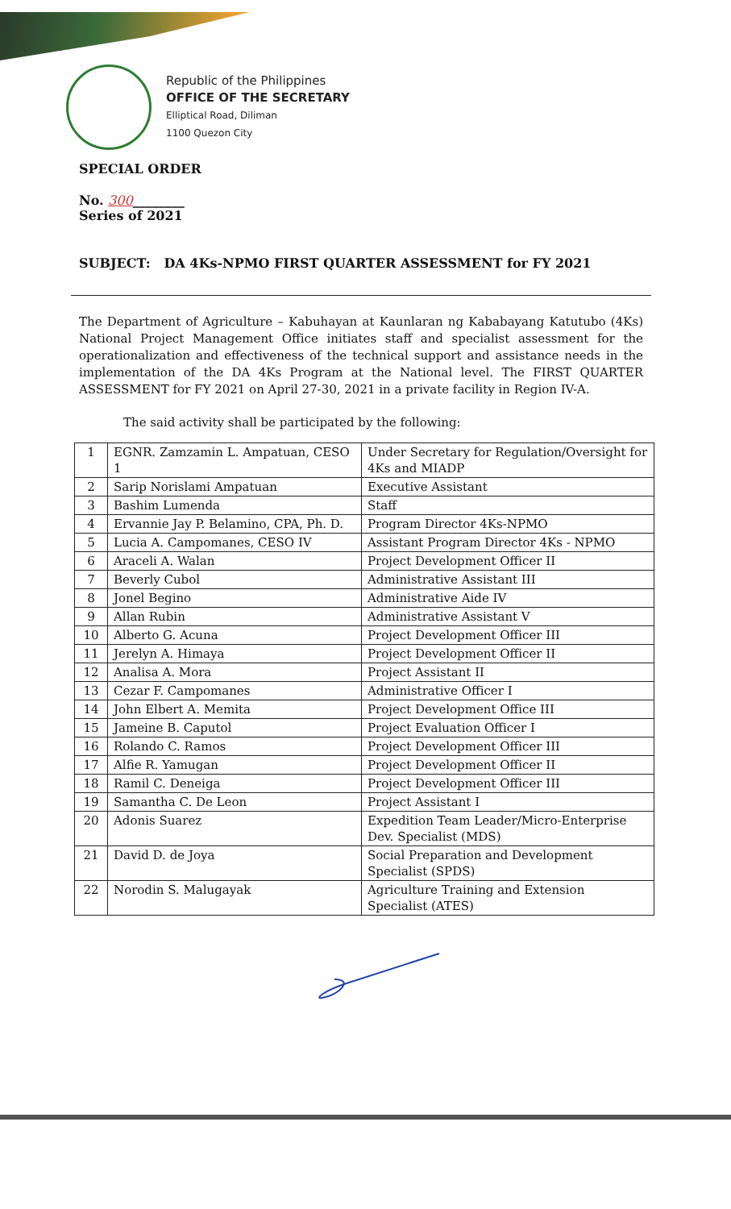Republic of the Philippines
OFFICE OF THE SECRETARY
Elliptical Road, Diliman
1100 Quezon City
SPECIAL ORDER
No. 300________
Series of 2021
SUBJECT: DA 4Ks-NPMO FIRST QUARTER ASSESSMENT for FY 2021
The Department of Agriculture – Kabuhayan at Kaunlaran ng Kababayang Katutubo (4Ks) National Project Management Office initiates staff and specialist assessment for the operationalization and effectiveness of the technical support and assistance needs in the implementation of the DA 4Ks Program at the National level. The FIRST QUARTER ASSESSMENT for FY 2021 on April 27-30, 2021 in a private facility in Region IV-A.
The said activity shall be participated by the following:
| 1 | EGNR. Zamzamin L. Ampatuan, CESO 1 | Under Secretary for Regulation/Oversight for 4Ks and MIADP |
| 2 | Sarip Norislami Ampatuan | Executive Assistant |
| 3 | Bashim Lumenda | Staff |
| 4 | Ervannie Jay P. Belamino, CPA, Ph. D. | Program Director 4Ks-NPMO |
| 5 | Lucia A. Campomanes, CESO IV | Assistant Program Director 4Ks - NPMO |
| 6 | Araceli A. Walan | Project Development Officer II |
| 7 | Beverly Cubol | Administrative Assistant III |
| 8 | Jonel Begino | Administrative Aide IV |
| 9 | Allan Rubin | Administrative Assistant V |
| 10 | Alberto G. Acuna | Project Development Officer III |
| 11 | Jerelyn A. Himaya | Project Development Officer II |
| 12 | Analisa A. Mora | Project Assistant II |
| 13 | Cezar F. Campomanes | Administrative Officer I |
| 14 | John Elbert A. Memita | Project Development Office III |
| 15 | Jameine B. Caputol | Project Evaluation Officer I |
| 16 | Rolando C. Ramos | Project Development Officer III |
| 17 | Alfie R. Yamugan | Project Development Officer II |
| 18 | Ramil C. Deneiga | Project Development Officer III |
| 19 | Samantha C. De Leon | Project Assistant I |
| 20 | Adonis Suarez | Expedition Team Leader/Micro-Enterprise Dev. Specialist (MDS) |
| 21 | David D. de Joya | Social Preparation and Development Specialist (SPDS) |
| 22 | Norodin S. Malugayak | Agriculture Training and Extension Specialist (ATES) |